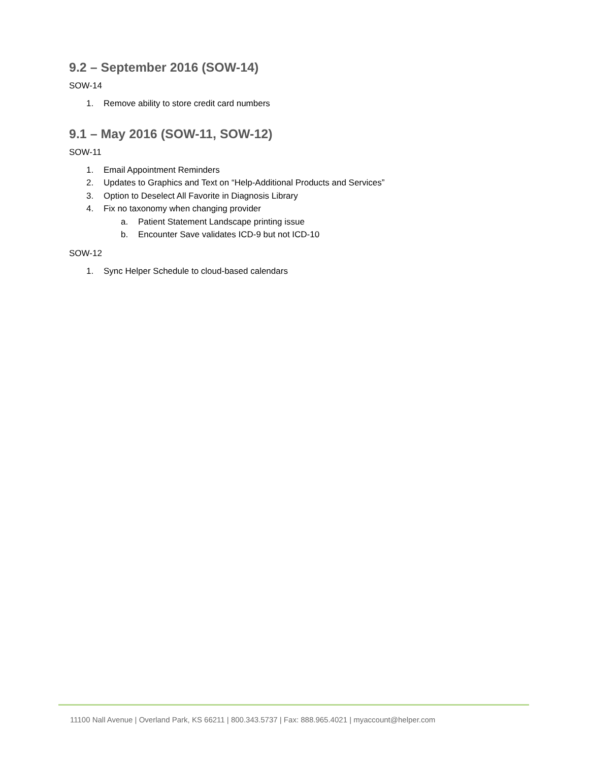9.2 – September 2016 (SOW-14)
SOW-14
1. Remove ability to store credit card numbers
9.1 – May 2016 (SOW-11, SOW-12)
SOW-11
1. Email Appointment Reminders
2. Updates to Graphics and Text on “Help-Additional Products and Services”
3. Option to Deselect All Favorite in Diagnosis Library
4. Fix no taxonomy when changing provider
a. Patient Statement Landscape printing issue
b. Encounter Save validates ICD-9 but not ICD-10
SOW-12
1. Sync Helper Schedule to cloud-based calendars
11100 Nall Avenue | Overland Park, KS 66211 | 800.343.5737 | Fax: 888.965.4021 | myaccount@helper.com